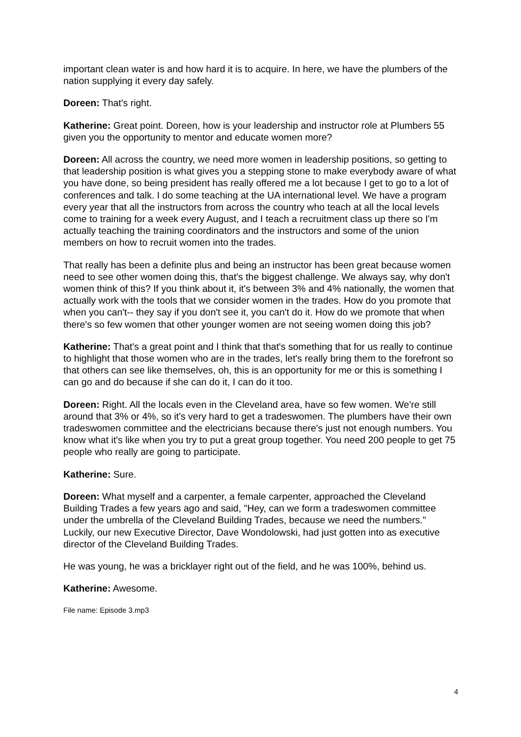important clean water is and how hard it is to acquire. In here, we have the plumbers of the nation supplying it every day safely.
Doreen: That's right.
Katherine: Great point. Doreen, how is your leadership and instructor role at Plumbers 55 given you the opportunity to mentor and educate women more?
Doreen: All across the country, we need more women in leadership positions, so getting to that leadership position is what gives you a stepping stone to make everybody aware of what you have done, so being president has really offered me a lot because I get to go to a lot of conferences and talk. I do some teaching at the UA international level. We have a program every year that all the instructors from across the country who teach at all the local levels come to training for a week every August, and I teach a recruitment class up there so I'm actually teaching the training coordinators and the instructors and some of the union members on how to recruit women into the trades.
That really has been a definite plus and being an instructor has been great because women need to see other women doing this, that's the biggest challenge. We always say, why don't women think of this? If you think about it, it's between 3% and 4% nationally, the women that actually work with the tools that we consider women in the trades. How do you promote that when you can't-- they say if you don't see it, you can't do it. How do we promote that when there's so few women that other younger women are not seeing women doing this job?
Katherine: That's a great point and I think that that's something that for us really to continue to highlight that those women who are in the trades, let's really bring them to the forefront so that others can see like themselves, oh, this is an opportunity for me or this is something I can go and do because if she can do it, I can do it too.
Doreen: Right. All the locals even in the Cleveland area, have so few women. We're still around that 3% or 4%, so it's very hard to get a tradeswomen. The plumbers have their own tradeswomen committee and the electricians because there's just not enough numbers. You know what it's like when you try to put a great group together. You need 200 people to get 75 people who really are going to participate.
Katherine: Sure.
Doreen: What myself and a carpenter, a female carpenter, approached the Cleveland Building Trades a few years ago and said, "Hey, can we form a tradeswomen committee under the umbrella of the Cleveland Building Trades, because we need the numbers." Luckily, our new Executive Director, Dave Wondolowski, had just gotten into as executive director of the Cleveland Building Trades.
He was young, he was a bricklayer right out of the field, and he was 100%, behind us.
Katherine: Awesome.
File name: Episode 3.mp3
4